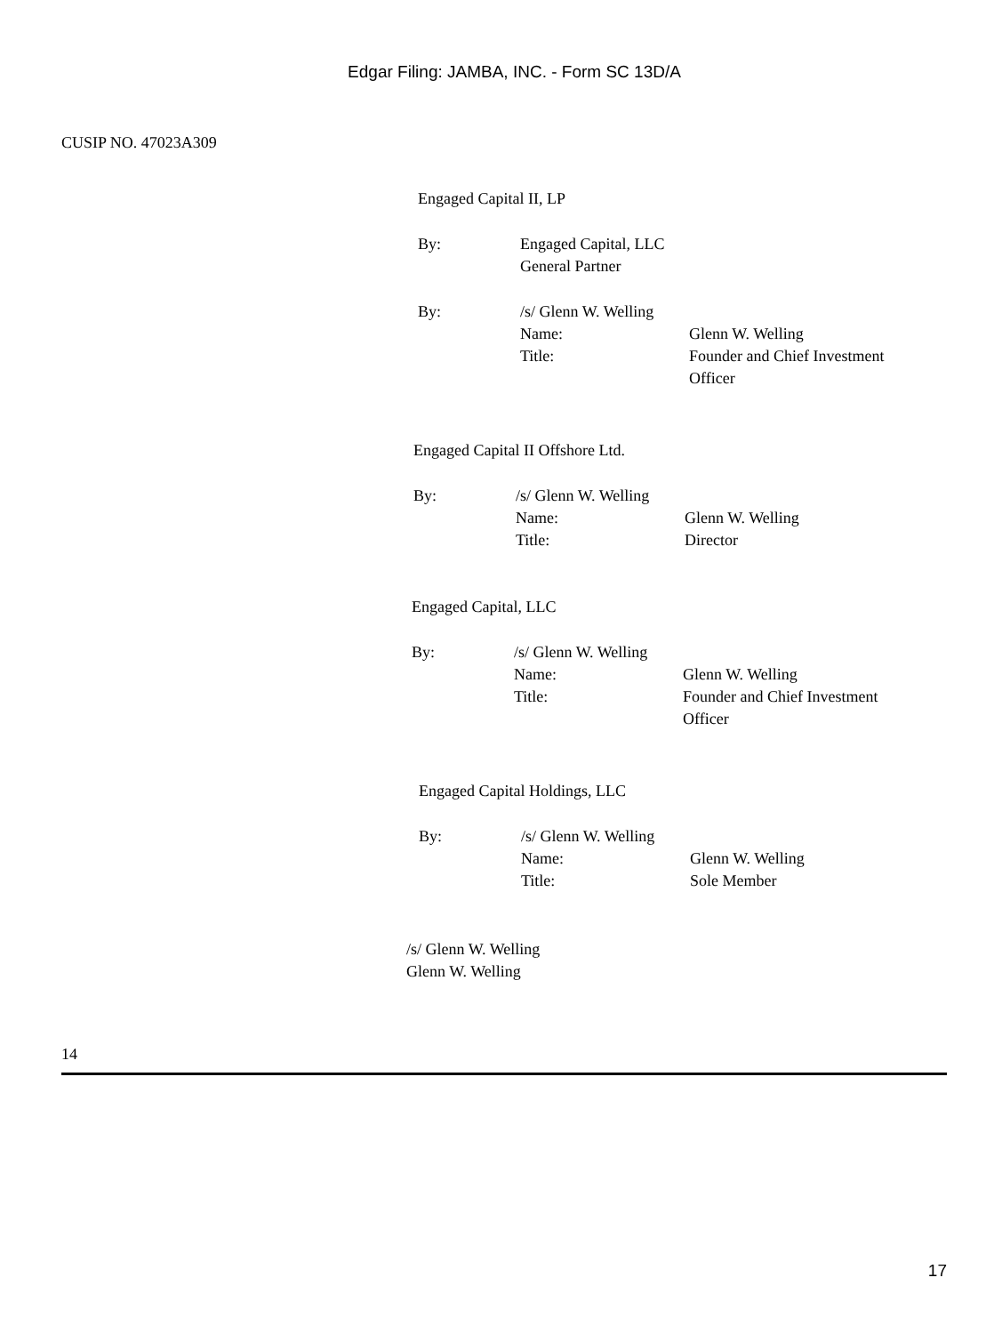Edgar Filing: JAMBA, INC. - Form SC 13D/A
CUSIP NO. 47023A309
Engaged Capital II, LP
| By: | Engaged Capital, LLC General Partner |
| By: | /s/ Glenn W. Welling | |
| | Name: | Glenn W. Welling |
| | Title: | Founder and Chief Investment Officer |
Engaged Capital II Offshore Ltd.
| By: | /s/ Glenn W. Welling | |
| | Name: | Glenn W. Welling |
| | Title: | Director |
Engaged Capital, LLC
| By: | /s/ Glenn W. Welling | |
| | Name: | Glenn W. Welling |
| | Title: | Founder and Chief Investment Officer |
Engaged Capital Holdings, LLC
| By: | /s/ Glenn W. Welling | |
| | Name: | Glenn W. Welling |
| | Title: | Sole Member |
/s/ Glenn W. Welling
Glenn W. Welling
14
17